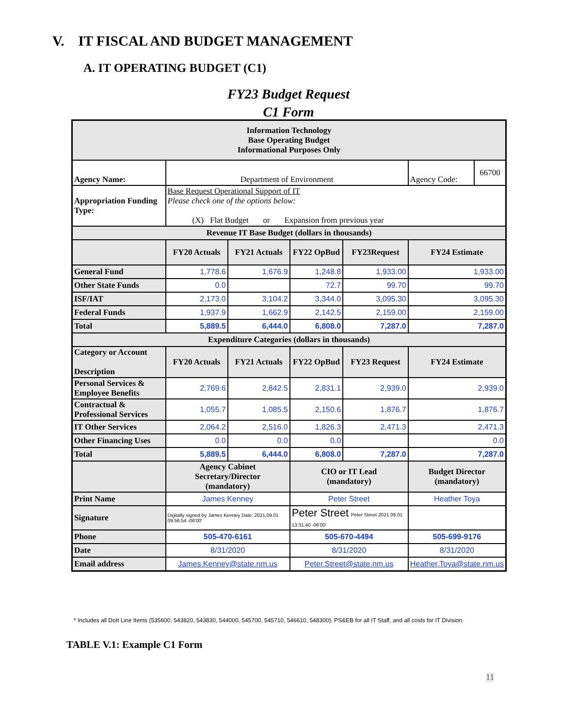V. IT FISCAL AND BUDGET MANAGEMENT
A. IT OPERATING BUDGET (C1)
FY23 Budget Request
C1 Form
| Information Technology Base Operating Budget Informational Purposes Only | | | | | | |
| Agency Name: | Department of Environment | | | | Agency Code: | 66700 |
| Appropriation Funding Type: | Base Request Operational Support of IT Please check one of the options below: (X) Flat Budget or Expansion from previous year | | | | | |
| Revenue IT Base Budget (dollars in thousands) | | | | | | |
| | FY20 Actuals | FY21 Actuals | FY22 OpBud | FY23Request | FY24 Estimate | |
| General Fund | 1,778.6 | 1,676.9 | 1,248.8 | 1,933.00 | 1,933.00 | |
| Other State Funds | 0.0 | | 72.7 | 99.70 | 99.70 | |
| ISF/IAT | 2,173.0 | 3,104.2 | 3,344.0 | 3,095.30 | 3,095.30 | |
| Federal Funds | 1,937.9 | 1,662.9 | 2,142.5 | 2,159.00 | 2,159.00 | |
| Total | 5,889.5 | 6,444.0 | 6,808.0 | 7,287.0 | 7,287.0 | |
| Expenditure Categories (dollars in thousands) | | | | | | |
| Category or Account Description | FY20 Actuals | FY21 Actuals | FY22 OpBud | FY23 Request | FY24 Estimate | |
| Personal Services & Employee Benefits | 2,769.6 | 2,842.5 | 2,831.1 | 2,939.0 | 2,939.0 | |
| Contractual & Professional Services | 1,055.7 | 1,085.5 | 2,150.6 | 1,876.7 | 1,876.7 | |
| IT Other Services | 2,064.2 | 2,516.0 | 1,826.3 | 2,471.3 | 2,471.3 | |
| Other Financing Uses | 0.0 | 0.0 | 0.0 | | 0.0 | |
| Total | 5,889.5 | 6,444.0 | 6,808.0 | 7,287.0 | 7,287.0 | |
| | Agency Cabinet Secretary/Director (mandatory) | | CIO or IT Lead (mandatory) | | Budget Director (mandatory) | |
| Print Name | James Kenney | | Peter Street | | Heather Toya | |
| Signature | Digitally signed by James Kenney Date: 2021.09.01 09:56:54 -06'00' | | Peter Street Peter Street 2021.09.01 13:31:40 -06'00' | | | |
| Phone | 505-470-6161 | | 505-670-4494 | | 505-699-9176 | |
| Date | 8/31/2020 | | 8/31/2020 | | 8/31/2020 | |
| Email address | James.Kenney@state.nm.us | | Peter.Street@state.nm.us | | Heather.Toya@state.nm.us | |
* Includes all DoIt Line Items (535600, 543820, 543830, 544000, 545700, 545710, 546610, 548300), PS&EB for all IT Staff, and all costs for IT Division.
TABLE V.1: Example C1 Form
11